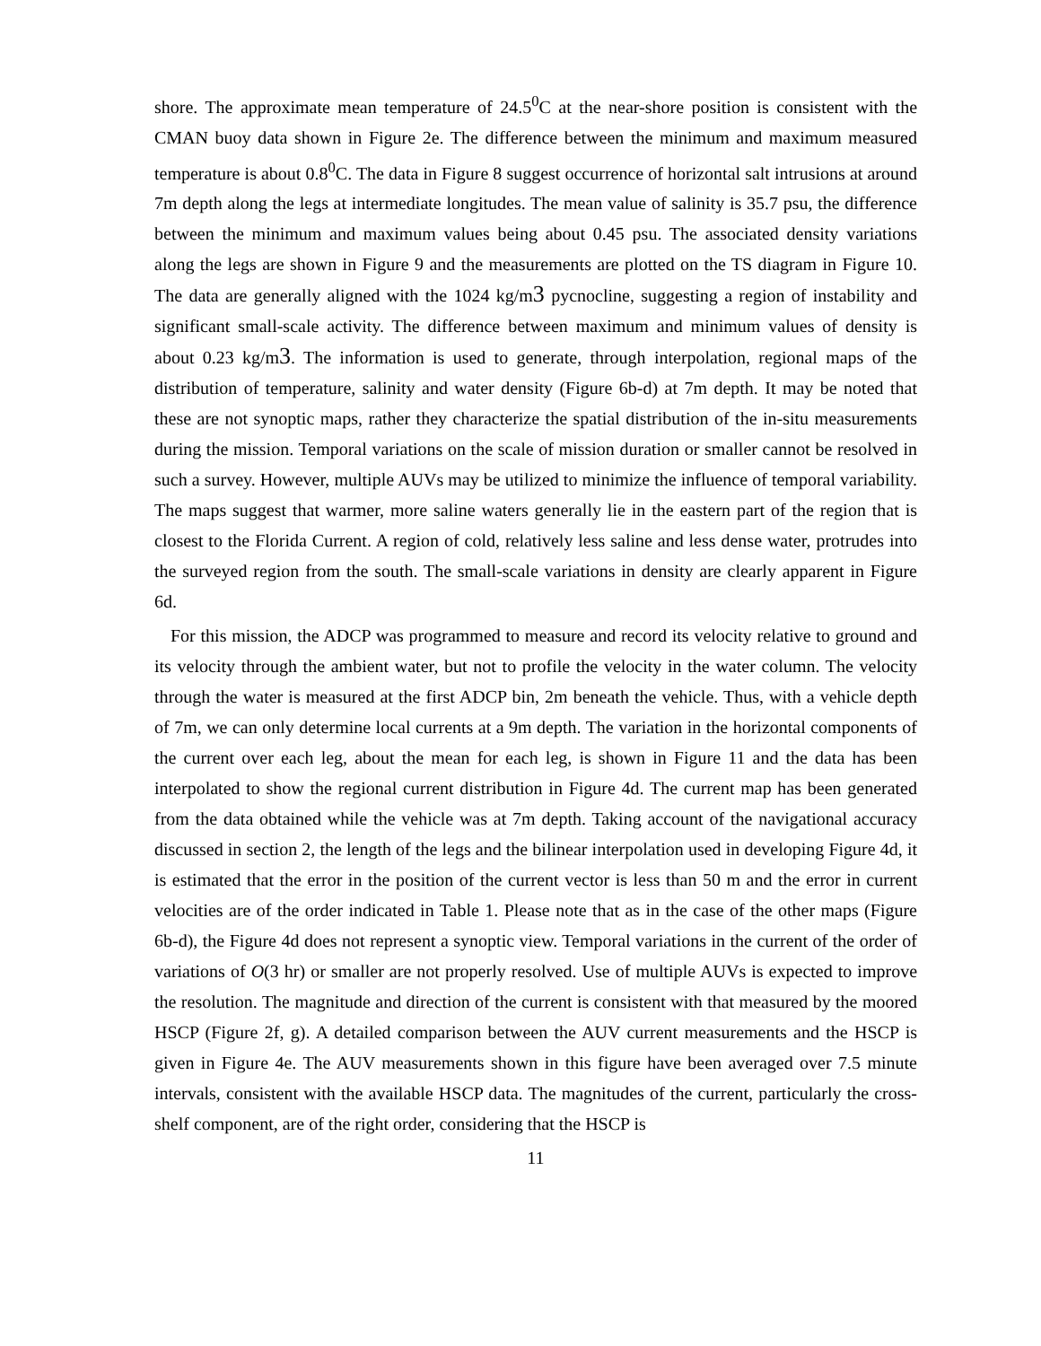shore. The approximate mean temperature of 24.5<sup>0</sup>C at the near-shore position is consistent with the CMAN buoy data shown in Figure 2e. The difference between the minimum and maximum measured temperature is about 0.8<sup>0</sup>C. The data in Figure 8 suggest occurrence of horizontal salt intrusions at around 7m depth along the legs at intermediate longitudes. The mean value of salinity is 35.7 psu, the difference between the minimum and maximum values being about 0.45 psu. The associated density variations along the legs are shown in Figure 9 and the measurements are plotted on the TS diagram in Figure 10. The data are generally aligned with the 1024 kg/m3 pycnocline, suggesting a region of instability and significant small-scale activity. The difference between maximum and minimum values of density is about 0.23 kg/m3. The information is used to generate, through interpolation, regional maps of the distribution of temperature, salinity and water density (Figure 6b-d) at 7m depth. It may be noted that these are not synoptic maps, rather they characterize the spatial distribution of the in-situ measurements during the mission. Temporal variations on the scale of mission duration or smaller cannot be resolved in such a survey. However, multiple AUVs may be utilized to minimize the influence of temporal variability. The maps suggest that warmer, more saline waters generally lie in the eastern part of the region that is closest to the Florida Current. A region of cold, relatively less saline and less dense water, protrudes into the surveyed region from the south. The small-scale variations in density are clearly apparent in Figure 6d.
For this mission, the ADCP was programmed to measure and record its velocity relative to ground and its velocity through the ambient water, but not to profile the velocity in the water column. The velocity through the water is measured at the first ADCP bin, 2m beneath the vehicle. Thus, with a vehicle depth of 7m, we can only determine local currents at a 9m depth. The variation in the horizontal components of the current over each leg, about the mean for each leg, is shown in Figure 11 and the data has been interpolated to show the regional current distribution in Figure 4d. The current map has been generated from the data obtained while the vehicle was at 7m depth. Taking account of the navigational accuracy discussed in section 2, the length of the legs and the bilinear interpolation used in developing Figure 4d, it is estimated that the error in the position of the current vector is less than 50 m and the error in current velocities are of the order indicated in Table 1. Please note that as in the case of the other maps (Figure 6b-d), the Figure 4d does not represent a synoptic view. Temporal variations in the current of the order of variations of O(3 hr) or smaller are not properly resolved. Use of multiple AUVs is expected to improve the resolution. The magnitude and direction of the current is consistent with that measured by the moored HSCP (Figure 2f, g). A detailed comparison between the AUV current measurements and the HSCP is given in Figure 4e. The AUV measurements shown in this figure have been averaged over 7.5 minute intervals, consistent with the available HSCP data. The magnitudes of the current, particularly the cross-shelf component, are of the right order, considering that the HSCP is
11